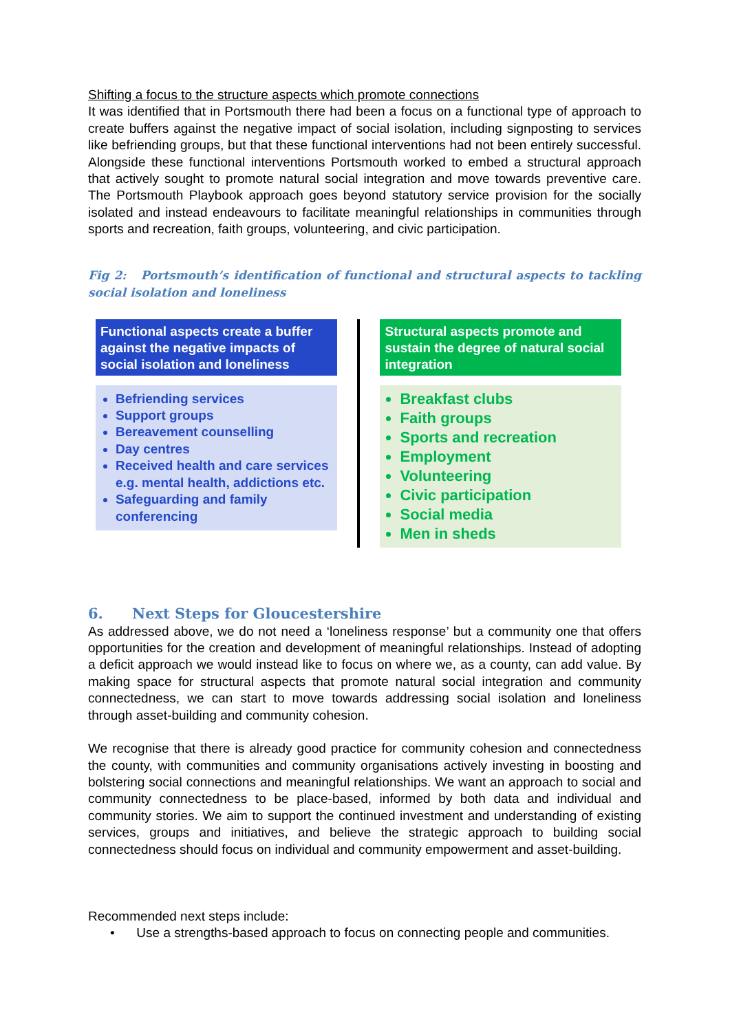Shifting a focus to the structure aspects which promote connections
It was identified that in Portsmouth there had been a focus on a functional type of approach to create buffers against the negative impact of social isolation, including signposting to services like befriending groups, but that these functional interventions had not been entirely successful. Alongside these functional interventions Portsmouth worked to embed a structural approach that actively sought to promote natural social integration and move towards preventive care. The Portsmouth Playbook approach goes beyond statutory service provision for the socially isolated and instead endeavours to facilitate meaningful relationships in communities through sports and recreation, faith groups, volunteering, and civic participation.
Fig 2: Portsmouth’s identification of functional and structural aspects to tackling social isolation and loneliness
Functional aspects create a buffer against the negative impacts of social isolation and loneliness
Befriending services
Support groups
Bereavement counselling
Day centres
Received health and care services e.g. mental health, addictions etc.
Safeguarding and family conferencing
Structural aspects promote and sustain the degree of natural social integration
Breakfast clubs
Faith groups
Sports and recreation
Employment
Volunteering
Civic participation
Social media
Men in sheds
6. Next Steps for Gloucestershire
As addressed above, we do not need a ‘loneliness response’ but a community one that offers opportunities for the creation and development of meaningful relationships. Instead of adopting a deficit approach we would instead like to focus on where we, as a county, can add value. By making space for structural aspects that promote natural social integration and community connectedness, we can start to move towards addressing social isolation and loneliness through asset-building and community cohesion.
We recognise that there is already good practice for community cohesion and connectedness the county, with communities and community organisations actively investing in boosting and bolstering social connections and meaningful relationships. We want an approach to social and community connectedness to be place-based, informed by both data and individual and community stories. We aim to support the continued investment and understanding of existing services, groups and initiatives, and believe the strategic approach to building social connectedness should focus on individual and community empowerment and asset-building.
Recommended next steps include:
• Use a strengths-based approach to focus on connecting people and communities.